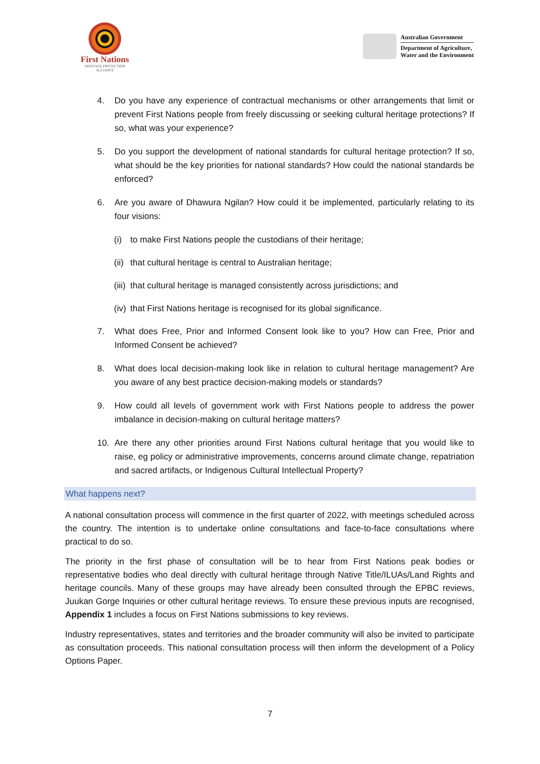First Nations
HERITAGE PROTECTION
ALLIANCE
Australian Government
Department of Agriculture,
Water and the Environment
4. Do you have any experience of contractual mechanisms or other arrangements that limit or prevent First Nations people from freely discussing or seeking cultural heritage protections? If so, what was your experience?
5. Do you support the development of national standards for cultural heritage protection? If so, what should be the key priorities for national standards? How could the national standards be enforced?
6. Are you aware of Dhawura Ngilan? How could it be implemented, particularly relating to its four visions:
(i) to make First Nations people the custodians of their heritage;
(ii) that cultural heritage is central to Australian heritage;
(iii) that cultural heritage is managed consistently across jurisdictions; and
(iv) that First Nations heritage is recognised for its global significance.
7. What does Free, Prior and Informed Consent look like to you? How can Free, Prior and Informed Consent be achieved?
8. What does local decision-making look like in relation to cultural heritage management? Are you aware of any best practice decision-making models or standards?
9. How could all levels of government work with First Nations people to address the power imbalance in decision-making on cultural heritage matters?
10. Are there any other priorities around First Nations cultural heritage that you would like to raise, eg policy or administrative improvements, concerns around climate change, repatriation and sacred artifacts, or Indigenous Cultural Intellectual Property?
What happens next?
A national consultation process will commence in the first quarter of 2022, with meetings scheduled across the country. The intention is to undertake online consultations and face-to-face consultations where practical to do so.
The priority in the first phase of consultation will be to hear from First Nations peak bodies or representative bodies who deal directly with cultural heritage through Native Title/ILUAs/Land Rights and heritage councils. Many of these groups may have already been consulted through the EPBC reviews, Juukan Gorge Inquiries or other cultural heritage reviews. To ensure these previous inputs are recognised, Appendix 1 includes a focus on First Nations submissions to key reviews.
Industry representatives, states and territories and the broader community will also be invited to participate as consultation proceeds. This national consultation process will then inform the development of a Policy Options Paper.
7